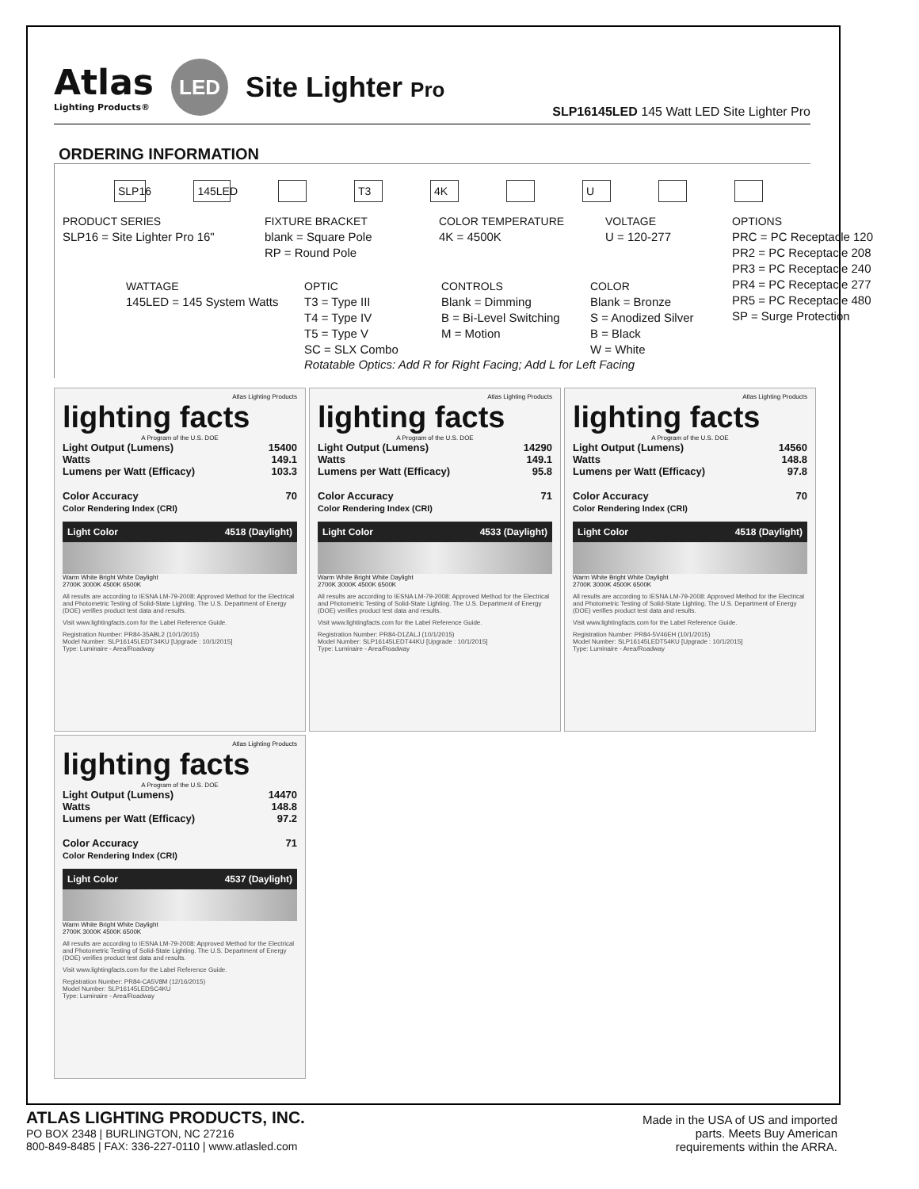Atlas
Lighting Products®
LED
Site Lighter Pro
SLP16145LED 145 Watt LED Site Lighter Pro
ORDERING INFORMATION
SLP16 145LED T3 4K U
PRODUCT SERIES
SLP16 = Site Lighter Pro 16"
FIXTURE BRACKET
blank = Square Pole
RP = Round Pole
COLOR TEMPERATURE
4K = 4500K
VOLTAGE
U = 120-277
OPTIONS
PRC = PC Receptacle 120
PR2 = PC Receptacle 208
PR3 = PC Receptacle 240
PR4 = PC Receptacle 277
PR5 = PC Receptacle 480
SP = Surge Protection
WATTAGE
145LED = 145 System Watts
OPTIC
T3 = Type III
T4 = Type IV
T5 = Type V
SC = SLX Combo
CONTROLS
Blank = Dimming
B = Bi-Level Switching
M = Motion
COLOR
Blank = Bronze
S = Anodized Silver
B = Black
W = White
Rotatable Optics: Add R for Right Facing; Add L for Left Facing
Atlas Lighting Products
lighting facts
A Program of the U.S. DOE
Light Output (Lumens) 15400
Watts 149.1
Lumens per Watt (Efficacy) 103.3
Color Accuracy
Color Rendering Index (CRI) 70
Light Color 4518 (Daylight)
Warm White Bright White Daylight
2700K 3000K 4500K 6500K
All results are according to IESNA LM-79-2008: Approved Method for the Electrical and Photometric Testing of Solid-State Lighting. The U.S. Department of Energy (DOE) verifies product test data and results.
Visit www.lightingfacts.com for the Label Reference Guide.
Registration Number: PR84-35ABL2 (10/1/2015)
Model Number: SLP16145LEDT34KU [Upgrade : 10/1/2015]
Type: Luminaire - Area/Roadway
Atlas Lighting Products
lighting facts
A Program of the U.S. DOE
Light Output (Lumens) 14290
Watts 149.1
Lumens per Watt (Efficacy) 95.8
Color Accuracy
Color Rendering Index (CRI) 71
Light Color 4533 (Daylight)
Warm White Bright White Daylight
2700K 3000K 4500K 6500K
All results are according to IESNA LM-79-2008: Approved Method for the Electrical and Photometric Testing of Solid-State Lighting. The U.S. Department of Energy (DOE) verifies product test data and results.
Visit www.lightingfacts.com for the Label Reference Guide.
Registration Number: PR84-D1ZALJ (10/1/2015)
Model Number: SLP16145LEDT44KU [Upgrade : 10/1/2015]
Type: Luminaire - Area/Roadway
Atlas Lighting Products
lighting facts
A Program of the U.S. DOE
Light Output (Lumens) 14560
Watts 148.8
Lumens per Watt (Efficacy) 97.8
Color Accuracy
Color Rendering Index (CRI) 70
Light Color 4518 (Daylight)
Warm White Bright White Daylight
2700K 3000K 4500K 6500K
All results are according to IESNA LM-79-2008: Approved Method for the Electrical and Photometric Testing of Solid-State Lighting. The U.S. Department of Energy (DOE) verifies product test data and results.
Visit www.lightingfacts.com for the Label Reference Guide.
Registration Number: PR84-5V46EH (10/1/2015)
Model Number: SLP16145LEDT54KU [Upgrade : 10/1/2015]
Type: Luminaire - Area/Roadway
Atlas Lighting Products
lighting facts
A Program of the U.S. DOE
Light Output (Lumens) 14470
Watts 148.8
Lumens per Watt (Efficacy) 97.2
Color Accuracy
Color Rendering Index (CRI) 71
Light Color 4537 (Daylight)
Warm White Bright White Daylight
2700K 3000K 4500K 6500K
All results are according to IESNA LM-79-2008: Approved Method for the Electrical and Photometric Testing of Solid-State Lighting. The U.S. Department of Energy (DOE) verifies product test data and results.
Visit www.lightingfacts.com for the Label Reference Guide.
Registration Number: PR84-CA5V8M (12/16/2015)
Model Number: SLP16145LEDSC4KU
Type: Luminaire - Area/Roadway
ATLAS LIGHTING PRODUCTS, INC.
PO BOX 2348 | BURLINGTON, NC 27216
800-849-8485 | FAX: 336-227-0110 | www.atlasled.com
Made in the USA of US and imported
parts. Meets Buy American
requirements within the ARRA.